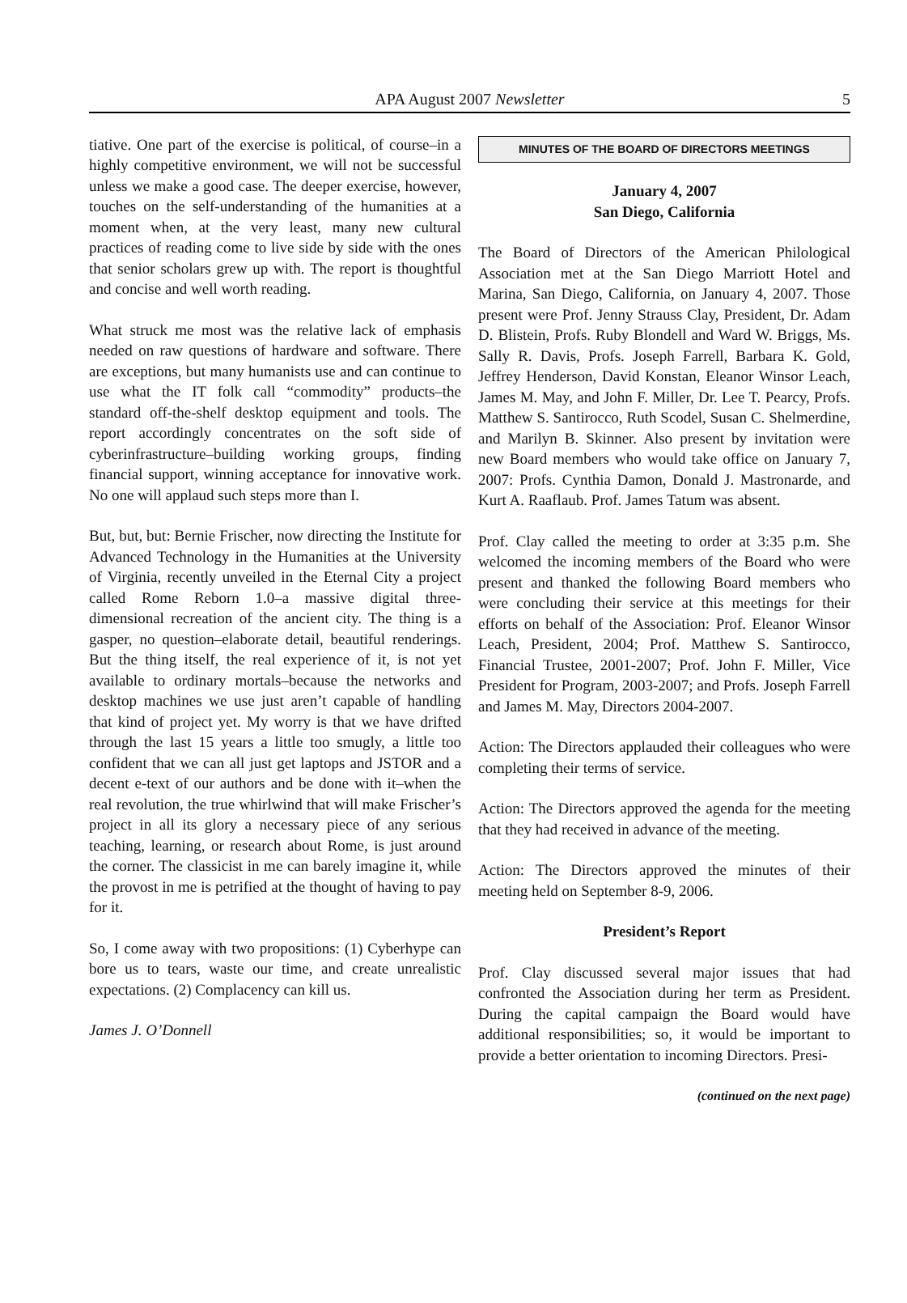APA August 2007 Newsletter 5
tiative. One part of the exercise is political, of course–in a highly competitive environment, we will not be successful unless we make a good case. The deeper exercise, however, touches on the self-understanding of the humanities at a moment when, at the very least, many new cultural practices of reading come to live side by side with the ones that senior scholars grew up with. The report is thoughtful and concise and well worth reading.
What struck me most was the relative lack of emphasis needed on raw questions of hardware and software. There are exceptions, but many humanists use and can continue to use what the IT folk call “commodity” products–the standard off-the-shelf desktop equipment and tools. The report accordingly concentrates on the soft side of cyberinfrastructure–building working groups, finding financial support, winning acceptance for innovative work. No one will applaud such steps more than I.
But, but, but: Bernie Frischer, now directing the Institute for Advanced Technology in the Humanities at the University of Virginia, recently unveiled in the Eternal City a project called Rome Reborn 1.0–a massive digital three-dimensional recreation of the ancient city. The thing is a gasper, no question–elaborate detail, beautiful renderings. But the thing itself, the real experience of it, is not yet available to ordinary mortals–because the networks and desktop machines we use just aren’t capable of handling that kind of project yet. My worry is that we have drifted through the last 15 years a little too smugly, a little too confident that we can all just get laptops and JSTOR and a decent e-text of our authors and be done with it–when the real revolution, the true whirlwind that will make Frischer’s project in all its glory a necessary piece of any serious teaching, learning, or research about Rome, is just around the corner. The classicist in me can barely imagine it, while the provost in me is petrified at the thought of having to pay for it.
So, I come away with two propositions: (1) Cyberhype can bore us to tears, waste our time, and create unrealistic expectations. (2) Complacency can kill us.
James J. O’Donnell
MINUTES OF THE BOARD OF DIRECTORS MEETINGS
January 4, 2007
San Diego, California
The Board of Directors of the American Philological Association met at the San Diego Marriott Hotel and Marina, San Diego, California, on January 4, 2007. Those present were Prof. Jenny Strauss Clay, President, Dr. Adam D. Blistein, Profs. Ruby Blondell and Ward W. Briggs, Ms. Sally R. Davis, Profs. Joseph Farrell, Barbara K. Gold, Jeffrey Henderson, David Konstan, Eleanor Winsor Leach, James M. May, and John F. Miller, Dr. Lee T. Pearcy, Profs. Matthew S. Santirocco, Ruth Scodel, Susan C. Shelmerdine, and Marilyn B. Skinner. Also present by invitation were new Board members who would take office on January 7, 2007: Profs. Cynthia Damon, Donald J. Mastronarde, and Kurt A. Raaflaub. Prof. James Tatum was absent.
Prof. Clay called the meeting to order at 3:35 p.m. She welcomed the incoming members of the Board who were present and thanked the following Board members who were concluding their service at this meetings for their efforts on behalf of the Association: Prof. Eleanor Winsor Leach, President, 2004; Prof. Matthew S. Santirocco, Financial Trustee, 2001-2007; Prof. John F. Miller, Vice President for Program, 2003-2007; and Profs. Joseph Farrell and James M. May, Directors 2004-2007.
Action: The Directors applauded their colleagues who were completing their terms of service.
Action: The Directors approved the agenda for the meeting that they had received in advance of the meeting.
Action: The Directors approved the minutes of their meeting held on September 8-9, 2006.
President’s Report
Prof. Clay discussed several major issues that had confronted the Association during her term as President. During the capital campaign the Board would have additional responsibilities; so, it would be important to provide a better orientation to incoming Directors. Presi-
(continued on the next page)